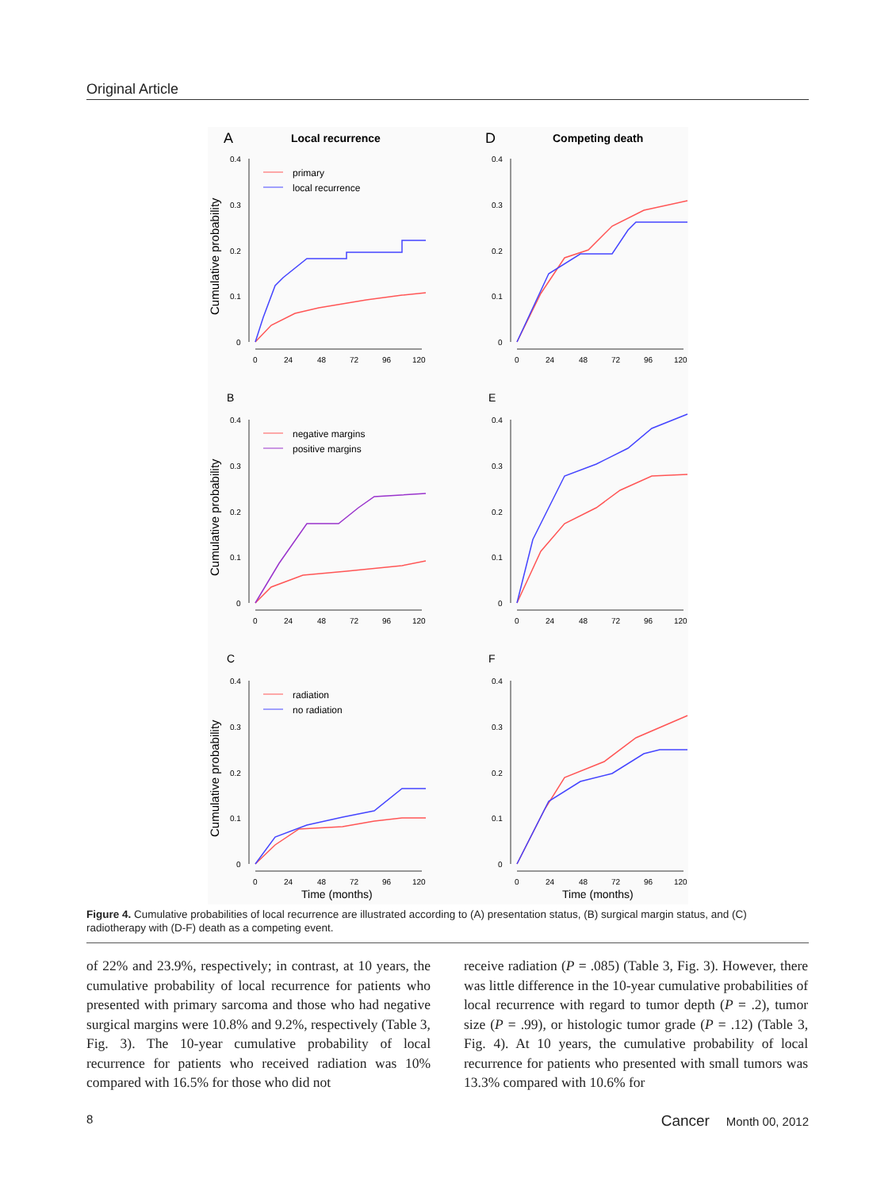Original Article
A
Local recurrence
D
Competing death
B
E
C
F
Cumulative probability
Cumulative probability
Cumulative probability
Time (months)
Time (months)
primary
local recurrence
negative margins
positive margins
radiation
no radiation
0.4
0.3
0.2
0.1
0
0.4
0.3
0.2
0.1
0
0
24
48
72
96
120
0
24
48
72
96
120
0.4
0.3
0.2
0.1
0
0.4
0.3
0.2
0.1
0
0
24
48
72
96
120
0
24
48
72
96
120
0.4
0.3
0.2
0.1
0
0.4
0.3
0.2
0.1
0
0
24
48
72
96
120
0
24
48
72
96
120
Figure 4. Cumulative probabilities of local recurrence are illustrated according to (A) presentation status, (B) surgical margin status, and (C) radiotherapy with (D-F) death as a competing event.
of 22% and 23.9%, respectively; in contrast, at 10 years, the cumulative probability of local recurrence for patients who presented with primary sarcoma and those who had negative surgical margins were 10.8% and 9.2%, respectively (Table 3, Fig. 3). The 10-year cumulative probability of local recurrence for patients who received radiation was 10% compared with 16.5% for those who did not
receive radiation (P = .085) (Table 3, Fig. 3). However, there was little difference in the 10-year cumulative probabilities of local recurrence with regard to tumor depth (P = .2), tumor size (P = .99), or histologic tumor grade (P = .12) (Table 3, Fig. 4). At 10 years, the cumulative probability of local recurrence for patients who presented with small tumors was 13.3% compared with 10.6% for
8 Cancer Month 00, 2012